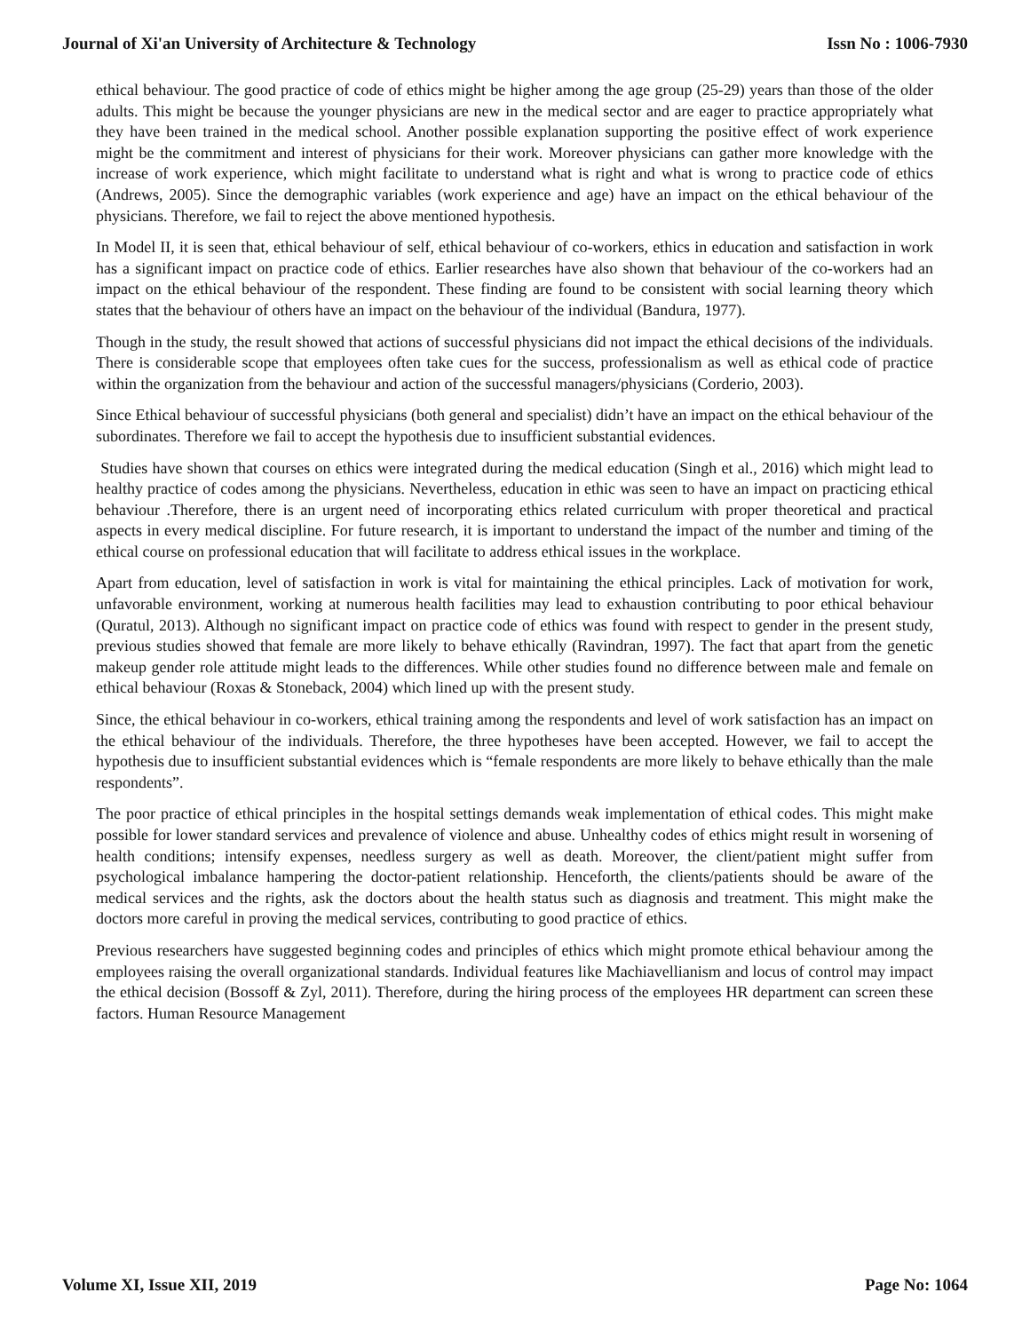Journal of Xi'an University of Architecture & Technology Issn No : 1006-7930
ethical behaviour. The good practice of code of ethics might be higher among the age group (25-29) years than those of the older adults. This might be because the younger physicians are new in the medical sector and are eager to practice appropriately what they have been trained in the medical school. Another possible explanation supporting the positive effect of work experience might be the commitment and interest of physicians for their work. Moreover physicians can gather more knowledge with the increase of work experience, which might facilitate to understand what is right and what is wrong to practice code of ethics (Andrews, 2005). Since the demographic variables (work experience and age) have an impact on the ethical behaviour of the physicians. Therefore, we fail to reject the above mentioned hypothesis.
In Model II, it is seen that, ethical behaviour of self, ethical behaviour of co-workers, ethics in education and satisfaction in work has a significant impact on practice code of ethics. Earlier researches have also shown that behaviour of the co-workers had an impact on the ethical behaviour of the respondent. These finding are found to be consistent with social learning theory which states that the behaviour of others have an impact on the behaviour of the individual (Bandura, 1977).
Though in the study, the result showed that actions of successful physicians did not impact the ethical decisions of the individuals. There is considerable scope that employees often take cues for the success, professionalism as well as ethical code of practice within the organization from the behaviour and action of the successful managers/physicians (Corderio, 2003).
Since Ethical behaviour of successful physicians (both general and specialist) didn’t have an impact on the ethical behaviour of the subordinates. Therefore we fail to accept the hypothesis due to insufficient substantial evidences.
Studies have shown that courses on ethics were integrated during the medical education (Singh et al., 2016) which might lead to healthy practice of codes among the physicians. Nevertheless, education in ethic was seen to have an impact on practicing ethical behaviour .Therefore, there is an urgent need of incorporating ethics related curriculum with proper theoretical and practical aspects in every medical discipline. For future research, it is important to understand the impact of the number and timing of the ethical course on professional education that will facilitate to address ethical issues in the workplace.
Apart from education, level of satisfaction in work is vital for maintaining the ethical principles. Lack of motivation for work, unfavorable environment, working at numerous health facilities may lead to exhaustion contributing to poor ethical behaviour (Quratul, 2013). Although no significant impact on practice code of ethics was found with respect to gender in the present study, previous studies showed that female are more likely to behave ethically (Ravindran, 1997). The fact that apart from the genetic makeup gender role attitude might leads to the differences. While other studies found no difference between male and female on ethical behaviour (Roxas & Stoneback, 2004) which lined up with the present study.
Since, the ethical behaviour in co-workers, ethical training among the respondents and level of work satisfaction has an impact on the ethical behaviour of the individuals. Therefore, the three hypotheses have been accepted. However, we fail to accept the hypothesis due to insufficient substantial evidences which is “female respondents are more likely to behave ethically than the male respondents”.
The poor practice of ethical principles in the hospital settings demands weak implementation of ethical codes. This might make possible for lower standard services and prevalence of violence and abuse. Unhealthy codes of ethics might result in worsening of health conditions; intensify expenses, needless surgery as well as death. Moreover, the client/patient might suffer from psychological imbalance hampering the doctor-patient relationship. Henceforth, the clients/patients should be aware of the medical services and the rights, ask the doctors about the health status such as diagnosis and treatment. This might make the doctors more careful in proving the medical services, contributing to good practice of ethics.
Previous researchers have suggested beginning codes and principles of ethics which might promote ethical behaviour among the employees raising the overall organizational standards. Individual features like Machiavellianism and locus of control may impact the ethical decision (Bossoff & Zyl, 2011). Therefore, during the hiring process of the employees HR department can screen these factors. Human Resource Management
Volume XI, Issue XII, 2019 Page No: 1064